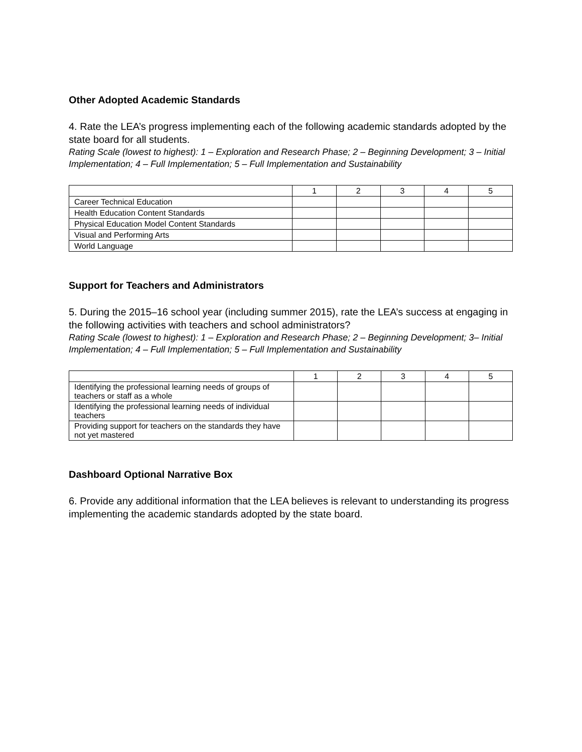Other Adopted Academic Standards
4. Rate the LEA’s progress implementing each of the following academic standards adopted by the state board for all students.
Rating Scale (lowest to highest): 1 – Exploration and Research Phase; 2 – Beginning Development; 3 – Initial Implementation; 4 – Full Implementation; 5 – Full Implementation and Sustainability
| | 1 | 2 | 3 | 4 | 5 |
| Career Technical Education | | | | | |
| Health Education Content Standards | | | | | |
| Physical Education Model Content Standards | | | | | |
| Visual and Performing Arts | | | | | |
| World Language | | | | | |
Support for Teachers and Administrators
5. During the 2015–16 school year (including summer 2015), rate the LEA’s success at engaging in the following activities with teachers and school administrators?
Rating Scale (lowest to highest): 1 – Exploration and Research Phase; 2 – Beginning Development; 3– Initial Implementation; 4 – Full Implementation; 5 – Full Implementation and Sustainability
| | 1 | 2 | 3 | 4 | 5 |
| Identifying the professional learning needs of groups of teachers or staff as a whole | | | | | |
| Identifying the professional learning needs of individual teachers | | | | | |
| Providing support for teachers on the standards they have not yet mastered | | | | | |
Dashboard Optional Narrative Box
6. Provide any additional information that the LEA believes is relevant to understanding its progress implementing the academic standards adopted by the state board.